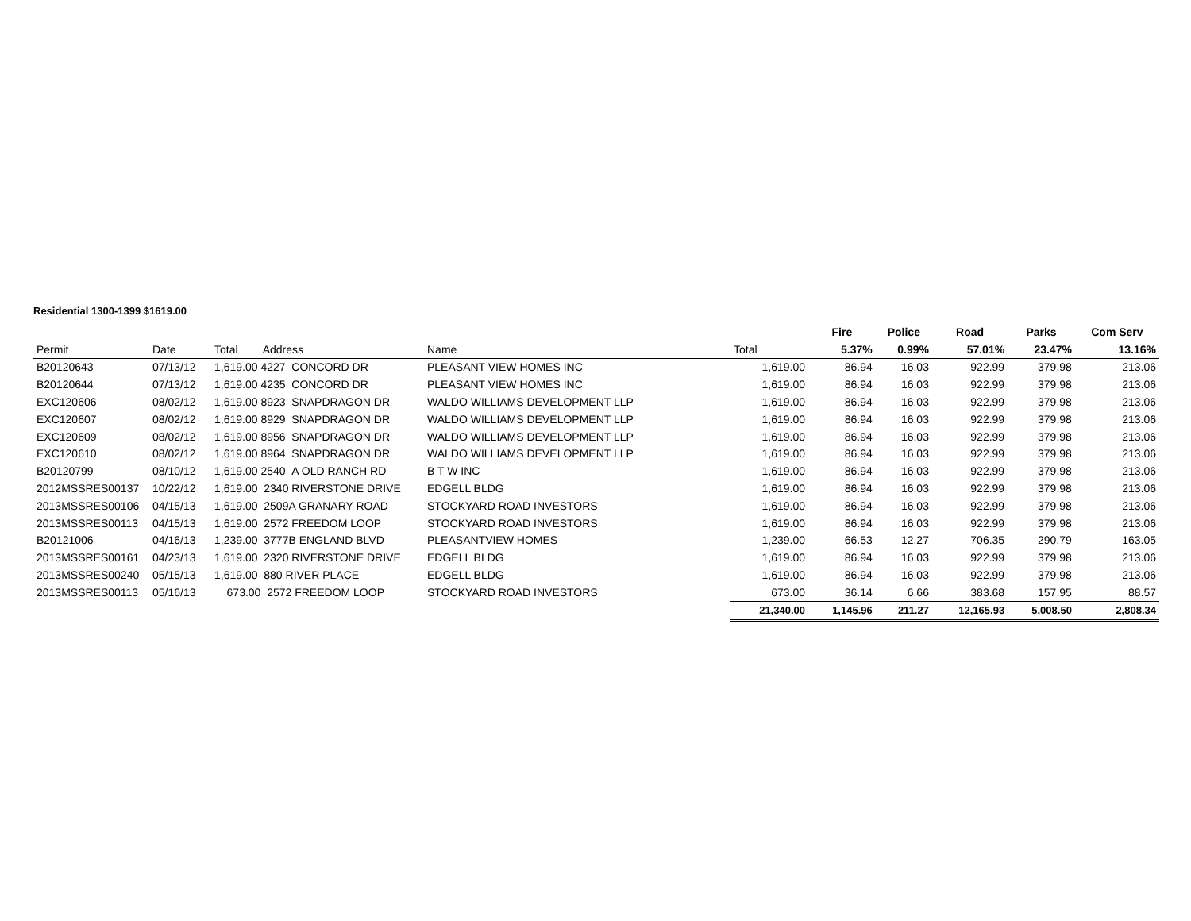Residential 1300-1399 $1619.00
| | | | | | | Fire | Police | Road | Parks | Com Serv |
| Permit | Date | Total Address | Name | | Total | 5.37% | 0.99% | 57.01% | 23.47% | 13.16% |
| B20120643 | 07/13/12 | 1,619.00 4227 CONCORD DR | PLEASANT VIEW HOMES INC | | 1,619.00 | 86.94 | 16.03 | 922.99 | 379.98 | 213.06 |
| B20120644 | 07/13/12 | 1,619.00 4235 CONCORD DR | PLEASANT VIEW HOMES INC | | 1,619.00 | 86.94 | 16.03 | 922.99 | 379.98 | 213.06 |
| EXC120606 | 08/02/12 | 1,619.00 8923 SNAPDRAGON DR | WALDO WILLIAMS DEVELOPMENT LLP | | 1,619.00 | 86.94 | 16.03 | 922.99 | 379.98 | 213.06 |
| EXC120607 | 08/02/12 | 1,619.00 8929 SNAPDRAGON DR | WALDO WILLIAMS DEVELOPMENT LLP | | 1,619.00 | 86.94 | 16.03 | 922.99 | 379.98 | 213.06 |
| EXC120609 | 08/02/12 | 1,619.00 8956 SNAPDRAGON DR | WALDO WILLIAMS DEVELOPMENT LLP | | 1,619.00 | 86.94 | 16.03 | 922.99 | 379.98 | 213.06 |
| EXC120610 | 08/02/12 | 1,619.00 8964 SNAPDRAGON DR | WALDO WILLIAMS DEVELOPMENT LLP | | 1,619.00 | 86.94 | 16.03 | 922.99 | 379.98 | 213.06 |
| B20120799 | 08/10/12 | 1,619.00 2540 A OLD RANCH RD | B T W INC | | 1,619.00 | 86.94 | 16.03 | 922.99 | 379.98 | 213.06 |
| 2012MSSRES00137 | 10/22/12 | 1,619.00 2340 RIVERSTONE DRIVE | EDGELL BLDG | | 1,619.00 | 86.94 | 16.03 | 922.99 | 379.98 | 213.06 |
| 2013MSSRES00106 | 04/15/13 | 1,619.00 2509A GRANARY ROAD | STOCKYARD ROAD INVESTORS | | 1,619.00 | 86.94 | 16.03 | 922.99 | 379.98 | 213.06 |
| 2013MSSRES00113 | 04/15/13 | 1,619.00 2572 FREEDOM LOOP | STOCKYARD ROAD INVESTORS | | 1,619.00 | 86.94 | 16.03 | 922.99 | 379.98 | 213.06 |
| B20121006 | 04/16/13 | 1,239.00 3777B ENGLAND BLVD | PLEASANTVIEW HOMES | | 1,239.00 | 66.53 | 12.27 | 706.35 | 290.79 | 163.05 |
| 2013MSSRES00161 | 04/23/13 | 1,619.00 2320 RIVERSTONE DRIVE | EDGELL BLDG | | 1,619.00 | 86.94 | 16.03 | 922.99 | 379.98 | 213.06 |
| 2013MSSRES00240 | 05/15/13 | 1,619.00 880 RIVER PLACE | EDGELL BLDG | | 1,619.00 | 86.94 | 16.03 | 922.99 | 379.98 | 213.06 |
| 2013MSSRES00113 | 05/16/13 | 673.00 2572 FREEDOM LOOP | STOCKYARD ROAD INVESTORS | | 673.00 | 36.14 | 6.66 | 383.68 | 157.95 | 88.57 |
| | | | | | 21,340.00 | 1,145.96 | 211.27 | 12,165.93 | 5,008.50 | 2,808.34 |